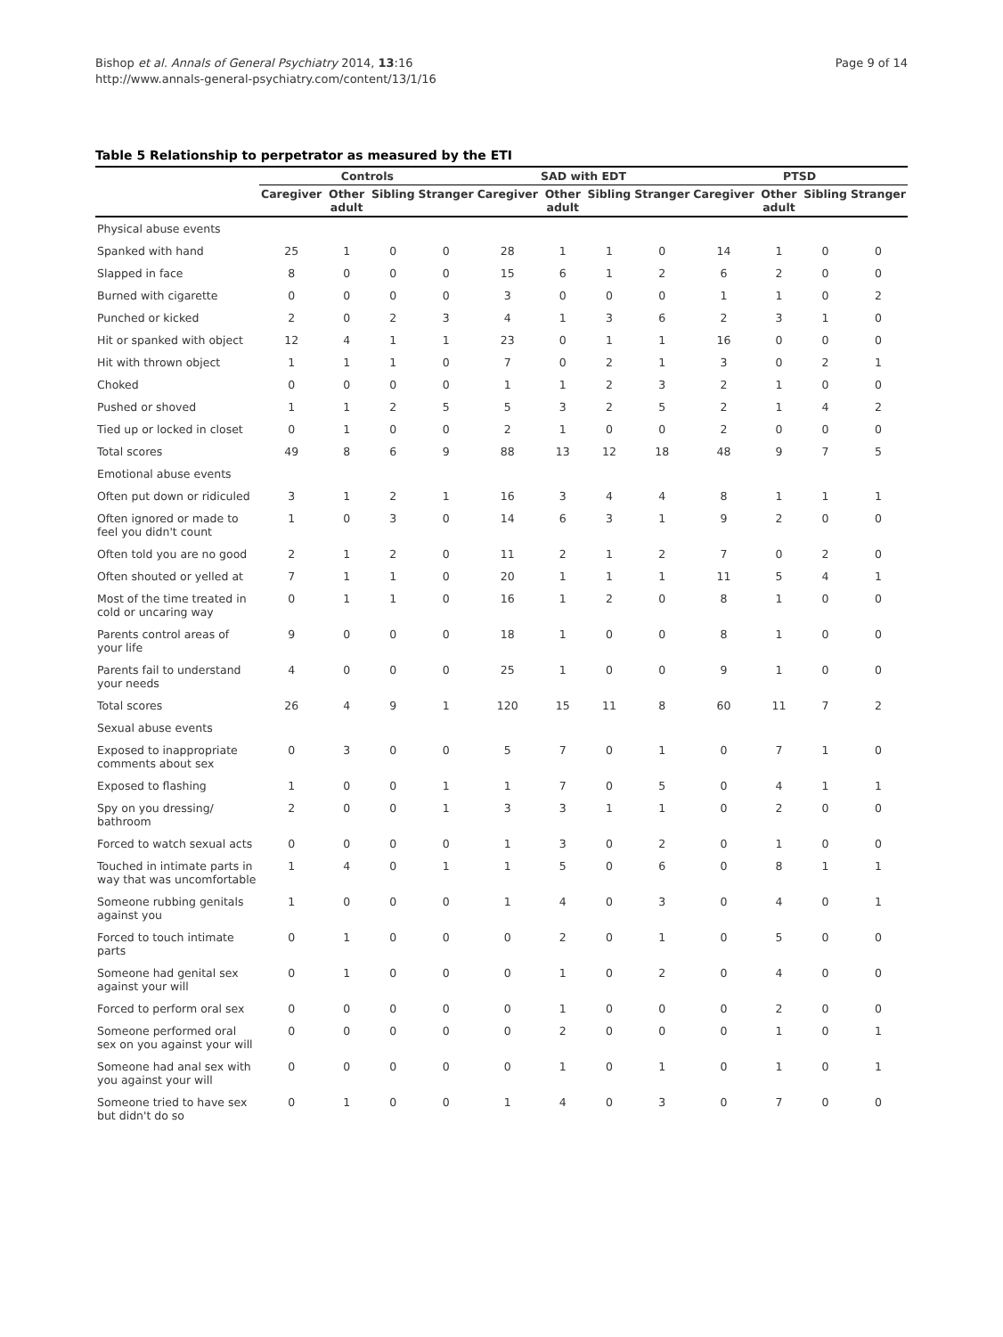Bishop et al. Annals of General Psychiatry 2014, 13:16
http://www.annals-general-psychiatry.com/content/13/1/16
Page 9 of 14
Table 5 Relationship to perpetrator as measured by the ETI
| | Controls | | | | SAD with EDT | | | | PTSD | | | |
| --- | --- | --- | --- | --- | --- | --- | --- | --- | --- | --- | --- | --- |
| | Caregiver | Other adult | Sibling | Stranger | Caregiver | Other adult | Sibling | Stranger | Caregiver | Other adult | Sibling | Stranger |
| Physical abuse events | | | | | | | | | | | | |
| Spanked with hand | 25 | 1 | 0 | 0 | 28 | 1 | 1 | 0 | 14 | 1 | 0 | 0 |
| Slapped in face | 8 | 0 | 0 | 0 | 15 | 6 | 1 | 2 | 6 | 2 | 0 | 0 |
| Burned with cigarette | 0 | 0 | 0 | 0 | 3 | 0 | 0 | 0 | 1 | 1 | 0 | 2 |
| Punched or kicked | 2 | 0 | 2 | 3 | 4 | 1 | 3 | 6 | 2 | 3 | 1 | 0 |
| Hit or spanked with object | 12 | 4 | 1 | 1 | 23 | 0 | 1 | 1 | 16 | 0 | 0 | 0 |
| Hit with thrown object | 1 | 1 | 1 | 0 | 7 | 0 | 2 | 1 | 3 | 0 | 2 | 1 |
| Choked | 0 | 0 | 0 | 0 | 1 | 1 | 2 | 3 | 2 | 1 | 0 | 0 |
| Pushed or shoved | 1 | 1 | 2 | 5 | 5 | 3 | 2 | 5 | 2 | 1 | 4 | 2 |
| Tied up or locked in closet | 0 | 1 | 0 | 0 | 2 | 1 | 0 | 0 | 2 | 0 | 0 | 0 |
| Total scores | 49 | 8 | 6 | 9 | 88 | 13 | 12 | 18 | 48 | 9 | 7 | 5 |
| Emotional abuse events | | | | | | | | | | | | |
| Often put down or ridiculed | 3 | 1 | 2 | 1 | 16 | 3 | 4 | 4 | 8 | 1 | 1 | 1 |
| Often ignored or made to feel you didn't count | 1 | 0 | 3 | 0 | 14 | 6 | 3 | 1 | 9 | 2 | 0 | 0 |
| Often told you are no good | 2 | 1 | 2 | 0 | 11 | 2 | 1 | 2 | 7 | 0 | 2 | 0 |
| Often shouted or yelled at | 7 | 1 | 1 | 0 | 20 | 1 | 1 | 1 | 11 | 5 | 4 | 1 |
| Most of the time treated in cold or uncaring way | 0 | 1 | 1 | 0 | 16 | 1 | 2 | 0 | 8 | 1 | 0 | 0 |
| Parents control areas of your life | 9 | 0 | 0 | 0 | 18 | 1 | 0 | 0 | 8 | 1 | 0 | 0 |
| Parents fail to understand your needs | 4 | 0 | 0 | 0 | 25 | 1 | 0 | 0 | 9 | 1 | 0 | 0 |
| Total scores | 26 | 4 | 9 | 1 | 120 | 15 | 11 | 8 | 60 | 11 | 7 | 2 |
| Sexual abuse events | | | | | | | | | | | | |
| Exposed to inappropriate comments about sex | 0 | 3 | 0 | 0 | 5 | 7 | 0 | 1 | 0 | 7 | 1 | 0 |
| Exposed to flashing | 1 | 0 | 0 | 1 | 1 | 7 | 0 | 5 | 0 | 4 | 1 | 1 |
| Spy on you dressing/ bathroom | 2 | 0 | 0 | 1 | 3 | 3 | 1 | 1 | 0 | 2 | 0 | 0 |
| Forced to watch sexual acts | 0 | 0 | 0 | 0 | 1 | 3 | 0 | 2 | 0 | 1 | 0 | 0 |
| Touched in intimate parts in way that was uncomfortable | 1 | 4 | 0 | 1 | 1 | 5 | 0 | 6 | 0 | 8 | 1 | 1 |
| Someone rubbing genitals against you | 1 | 0 | 0 | 0 | 1 | 4 | 0 | 3 | 0 | 4 | 0 | 1 |
| Forced to touch intimate parts | 0 | 1 | 0 | 0 | 0 | 2 | 0 | 1 | 0 | 5 | 0 | 0 |
| Someone had genital sex against your will | 0 | 1 | 0 | 0 | 0 | 1 | 0 | 2 | 0 | 4 | 0 | 0 |
| Forced to perform oral sex | 0 | 0 | 0 | 0 | 0 | 1 | 0 | 0 | 0 | 2 | 0 | 0 |
| Someone performed oral sex on you against your will | 0 | 0 | 0 | 0 | 0 | 2 | 0 | 0 | 0 | 1 | 0 | 1 |
| Someone had anal sex with you against your will | 0 | 0 | 0 | 0 | 0 | 1 | 0 | 1 | 0 | 1 | 0 | 1 |
| Someone tried to have sex but didn't do so | 0 | 1 | 0 | 0 | 1 | 4 | 0 | 3 | 0 | 7 | 0 | 0 |